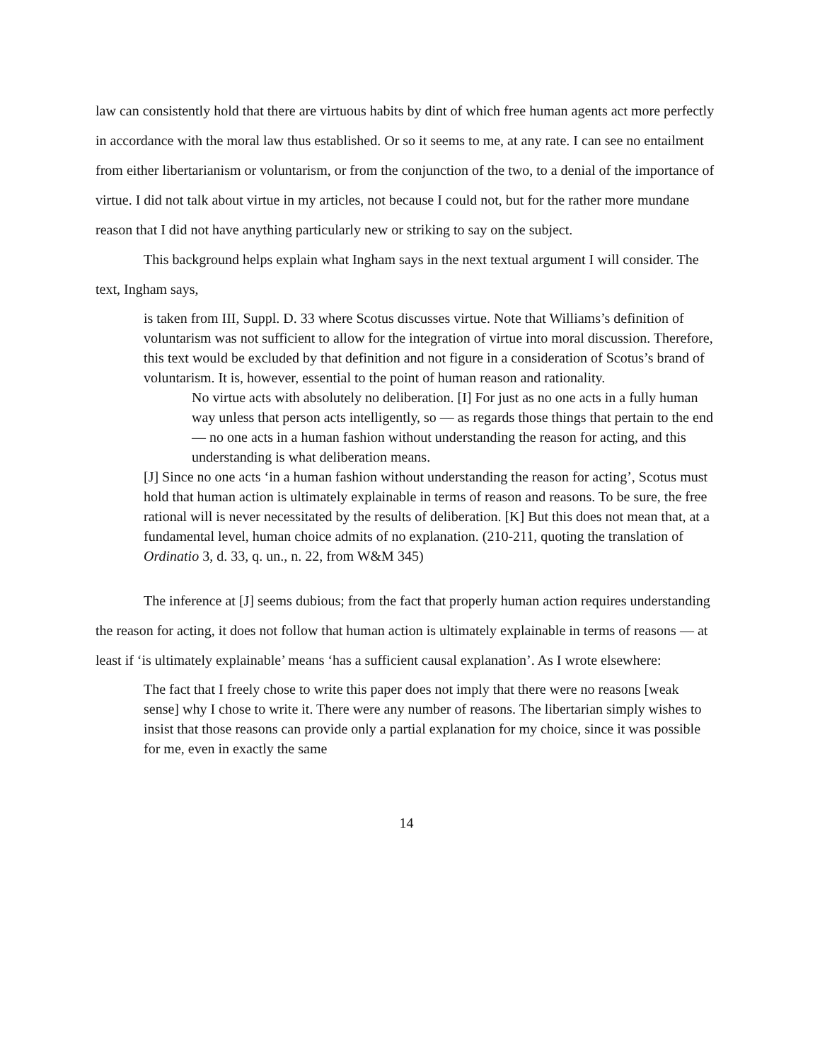law can consistently hold that there are virtuous habits by dint of which free human agents act more perfectly in accordance with the moral law thus established. Or so it seems to me, at any rate. I can see no entailment from either libertarianism or voluntarism, or from the conjunction of the two, to a denial of the importance of virtue. I did not talk about virtue in my articles, not because I could not, but for the rather more mundane reason that I did not have anything particularly new or striking to say on the subject.
This background helps explain what Ingham says in the next textual argument I will consider. The text, Ingham says,
is taken from III, Suppl. D. 33 where Scotus discusses virtue. Note that Williams’s definition of voluntarism was not sufficient to allow for the integration of virtue into moral discussion. Therefore, this text would be excluded by that definition and not figure in a consideration of Scotus’s brand of voluntarism. It is, however, essential to the point of human reason and rationality.
No virtue acts with absolutely no deliberation. [I] For just as no one acts in a fully human way unless that person acts intelligently, so — as regards those things that pertain to the end — no one acts in a human fashion without understanding the reason for acting, and this understanding is what deliberation means.
[J] Since no one acts ‘in a human fashion without understanding the reason for acting’, Scotus must hold that human action is ultimately explainable in terms of reason and reasons. To be sure, the free rational will is never necessitated by the results of deliberation. [K] But this does not mean that, at a fundamental level, human choice admits of no explanation. (210-211, quoting the translation of Ordinatio 3, d. 33, q. un., n. 22, from W&M 345)
The inference at [J] seems dubious; from the fact that properly human action requires understanding the reason for acting, it does not follow that human action is ultimately explainable in terms of reasons — at least if ‘is ultimately explainable’ means ‘has a sufficient causal explanation’. As I wrote elsewhere:
The fact that I freely chose to write this paper does not imply that there were no reasons [weak sense] why I chose to write it. There were any number of reasons. The libertarian simply wishes to insist that those reasons can provide only a partial explanation for my choice, since it was possible for me, even in exactly the same
14